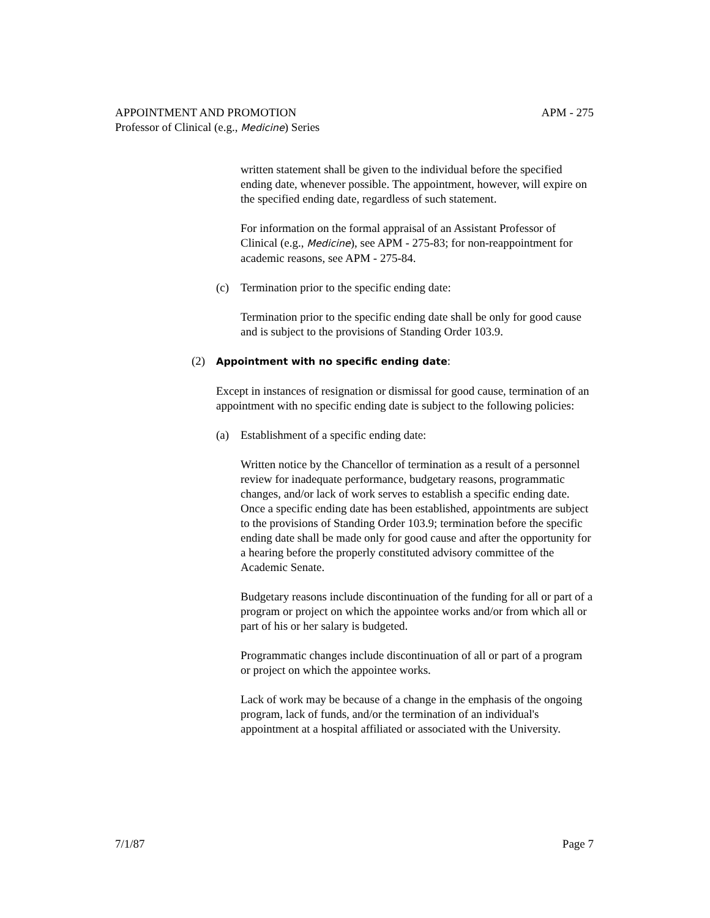APM - 275 APPOINTMENT AND PROMOTION
Professor of Clinical (e.g., Medicine) Series
written statement shall be given to the individual before the specified ending date, whenever possible. The appointment, however, will expire on the specified ending date, regardless of such statement.
For information on the formal appraisal of an Assistant Professor of Clinical (e.g., Medicine), see APM - 275-83; for non-reappointment for academic reasons, see APM - 275-84.
(c) Termination prior to the specific ending date:
Termination prior to the specific ending date shall be only for good cause and is subject to the provisions of Standing Order 103.9.
(2)
Appointment with no specific ending date:
Except in instances of resignation or dismissal for good cause, termination of an appointment with no specific ending date is subject to the following policies:
(a) Establishment of a specific ending date:
Written notice by the Chancellor of termination as a result of a personnel review for inadequate performance, budgetary reasons, programmatic changes, and/or lack of work serves to establish a specific ending date. Once a specific ending date has been established, appointments are subject to the provisions of Standing Order 103.9; termination before the specific ending date shall be made only for good cause and after the opportunity for a hearing before the properly constituted advisory committee of the Academic Senate.
Budgetary reasons include discontinuation of the funding for all or part of a program or project on which the appointee works and/or from which all or part of his or her salary is budgeted.
Programmatic changes include discontinuation of all or part of a program or project on which the appointee works.
Lack of work may be because of a change in the emphasis of the ongoing program, lack of funds, and/or the termination of an individual's appointment at a hospital affiliated or associated with the University.
Page 7 7/1/87